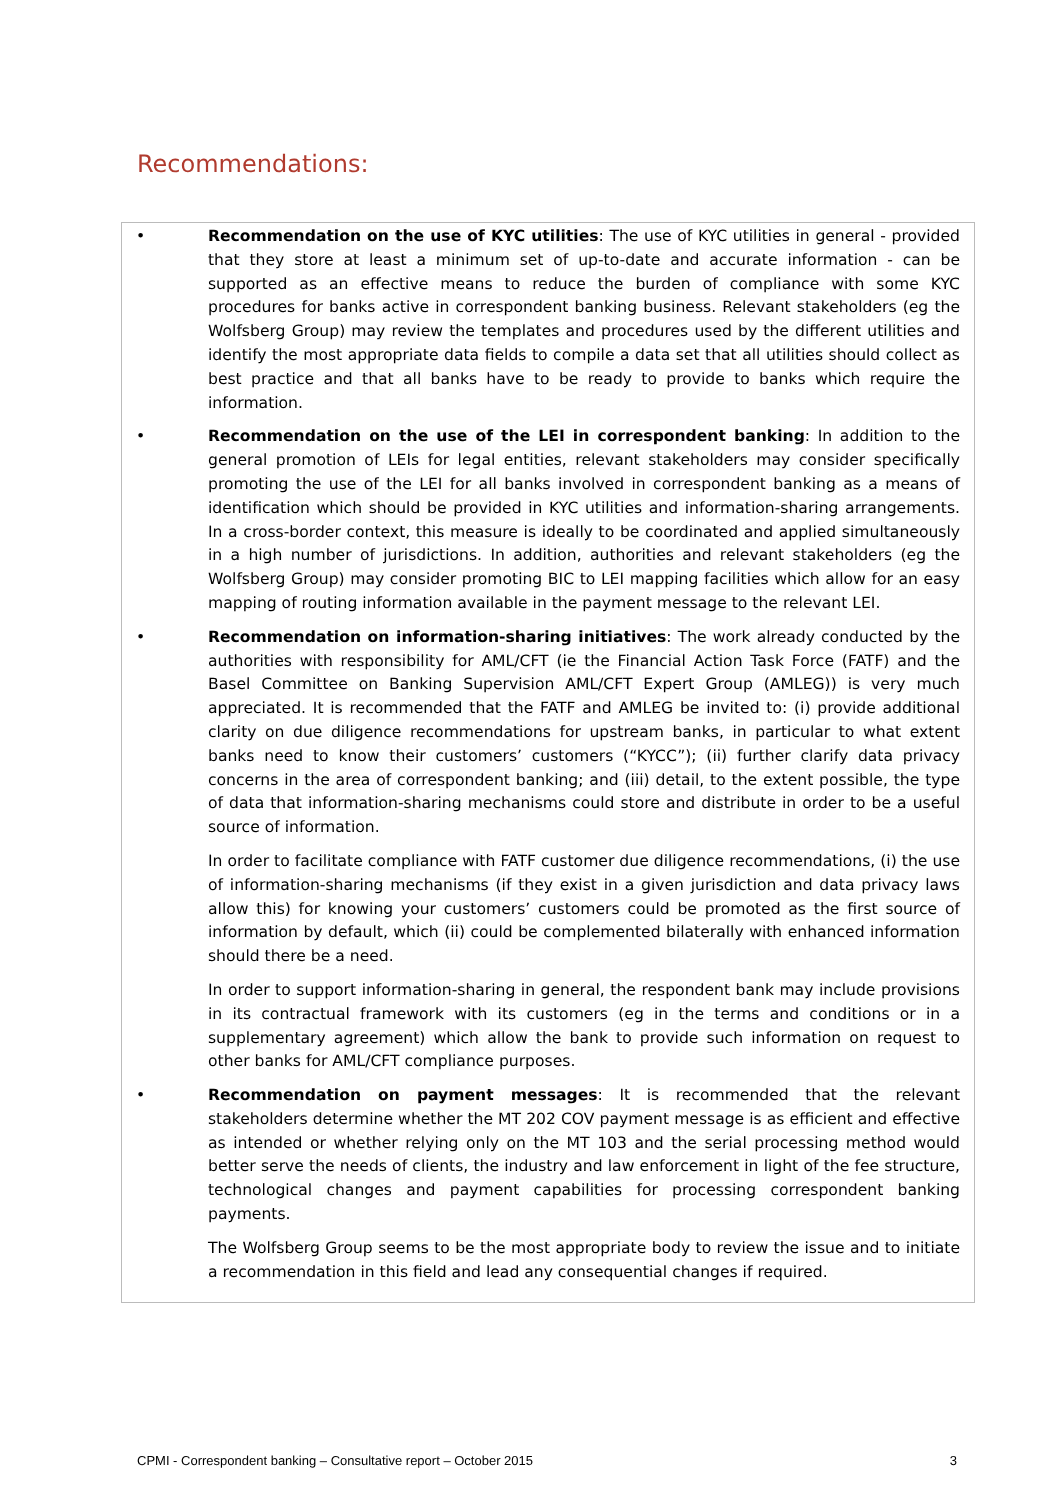Recommendations:
• Recommendation on the use of KYC utilities: The use of KYC utilities in general - provided that they store at least a minimum set of up-to-date and accurate information - can be supported as an effective means to reduce the burden of compliance with some KYC procedures for banks active in correspondent banking business. Relevant stakeholders (eg the Wolfsberg Group) may review the templates and procedures used by the different utilities and identify the most appropriate data fields to compile a data set that all utilities should collect as best practice and that all banks have to be ready to provide to banks which require the information.
• Recommendation on the use of the LEI in correspondent banking: In addition to the general promotion of LEIs for legal entities, relevant stakeholders may consider specifically promoting the use of the LEI for all banks involved in correspondent banking as a means of identification which should be provided in KYC utilities and information-sharing arrangements. In a cross-border context, this measure is ideally to be coordinated and applied simultaneously in a high number of jurisdictions. In addition, authorities and relevant stakeholders (eg the Wolfsberg Group) may consider promoting BIC to LEI mapping facilities which allow for an easy mapping of routing information available in the payment message to the relevant LEI.
• Recommendation on information-sharing initiatives: The work already conducted by the authorities with responsibility for AML/CFT (ie the Financial Action Task Force (FATF) and the Basel Committee on Banking Supervision AML/CFT Expert Group (AMLEG)) is very much appreciated. It is recommended that the FATF and AMLEG be invited to: (i) provide additional clarity on due diligence recommendations for upstream banks, in particular to what extent banks need to know their customers’ customers (“KYCC”); (ii) further clarify data privacy concerns in the area of correspondent banking; and (iii) detail, to the extent possible, the type of data that information-sharing mechanisms could store and distribute in order to be a useful source of information.
In order to facilitate compliance with FATF customer due diligence recommendations, (i) the use of information-sharing mechanisms (if they exist in a given jurisdiction and data privacy laws allow this) for knowing your customers’ customers could be promoted as the first source of information by default, which (ii) could be complemented bilaterally with enhanced information should there be a need.
In order to support information-sharing in general, the respondent bank may include provisions in its contractual framework with its customers (eg in the terms and conditions or in a supplementary agreement) which allow the bank to provide such information on request to other banks for AML/CFT compliance purposes.
• Recommendation on payment messages: It is recommended that the relevant stakeholders determine whether the MT 202 COV payment message is as efficient and effective as intended or whether relying only on the MT 103 and the serial processing method would better serve the needs of clients, the industry and law enforcement in light of the fee structure, technological changes and payment capabilities for processing correspondent banking payments.
The Wolfsberg Group seems to be the most appropriate body to review the issue and to initiate a recommendation in this field and lead any consequential changes if required.
CPMI - Correspondent banking – Consultative report – October 2015 3